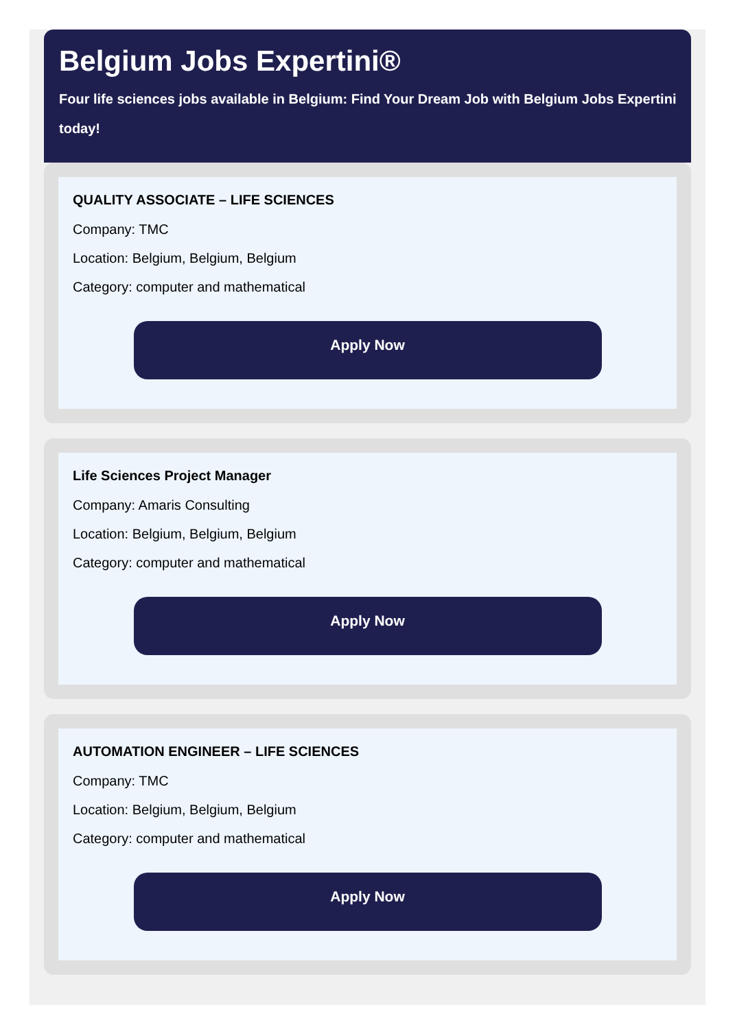Belgium Jobs Expertini®
Four life sciences jobs available in Belgium: Find Your Dream Job with Belgium Jobs Expertini
today!
QUALITY ASSOCIATE – LIFE SCIENCES
Company: TMC
Location: Belgium, Belgium, Belgium
Category: computer and mathematical
Apply Now
Life Sciences Project Manager
Company: Amaris Consulting
Location: Belgium, Belgium, Belgium
Category: computer and mathematical
Apply Now
AUTOMATION ENGINEER – LIFE SCIENCES
Company: TMC
Location: Belgium, Belgium, Belgium
Category: computer and mathematical
Apply Now